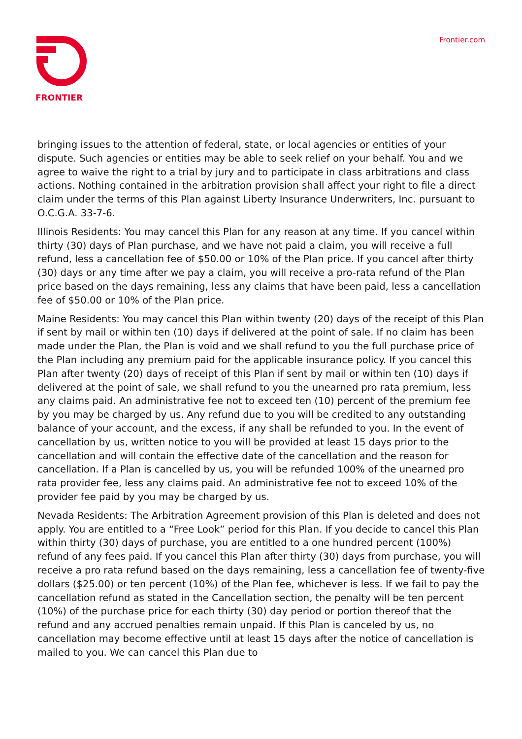FRONTIER
Frontier.com
bringing issues to the attention of federal, state, or local agencies or entities of your dispute. Such agencies or entities may be able to seek relief on your behalf. You and we agree to waive the right to a trial by jury and to participate in class arbitrations and class actions. Nothing contained in the arbitration provision shall affect your right to file a direct claim under the terms of this Plan against Liberty Insurance Underwriters, Inc. pursuant to O.C.G.A. 33-7-6.
Illinois Residents: You may cancel this Plan for any reason at any time. If you cancel within thirty (30) days of Plan purchase, and we have not paid a claim, you will receive a full refund, less a cancellation fee of $50.00 or 10% of the Plan price. If you cancel after thirty (30) days or any time after we pay a claim, you will receive a pro-rata refund of the Plan price based on the days remaining, less any claims that have been paid, less a cancellation fee of $50.00 or 10% of the Plan price.
Maine Residents: You may cancel this Plan within twenty (20) days of the receipt of this Plan if sent by mail or within ten (10) days if delivered at the point of sale. If no claim has been made under the Plan, the Plan is void and we shall refund to you the full purchase price of the Plan including any premium paid for the applicable insurance policy. If you cancel this Plan after twenty (20) days of receipt of this Plan if sent by mail or within ten (10) days if delivered at the point of sale, we shall refund to you the unearned pro rata premium, less any claims paid. An administrative fee not to exceed ten (10) percent of the premium fee by you may be charged by us. Any refund due to you will be credited to any outstanding balance of your account, and the excess, if any shall be refunded to you. In the event of cancellation by us, written notice to you will be provided at least 15 days prior to the cancellation and will contain the effective date of the cancellation and the reason for cancellation. If a Plan is cancelled by us, you will be refunded 100% of the unearned pro rata provider fee, less any claims paid. An administrative fee not to exceed 10% of the provider fee paid by you may be charged by us.
Nevada Residents: The Arbitration Agreement provision of this Plan is deleted and does not apply. You are entitled to a “Free Look” period for this Plan. If you decide to cancel this Plan within thirty (30) days of purchase, you are entitled to a one hundred percent (100%) refund of any fees paid. If you cancel this Plan after thirty (30) days from purchase, you will receive a pro rata refund based on the days remaining, less a cancellation fee of twenty-five dollars ($25.00) or ten percent (10%) of the Plan fee, whichever is less. If we fail to pay the cancellation refund as stated in the Cancellation section, the penalty will be ten percent (10%) of the purchase price for each thirty (30) day period or portion thereof that the refund and any accrued penalties remain unpaid. If this Plan is canceled by us, no cancellation may become effective until at least 15 days after the notice of cancellation is mailed to you. We can cancel this Plan due to